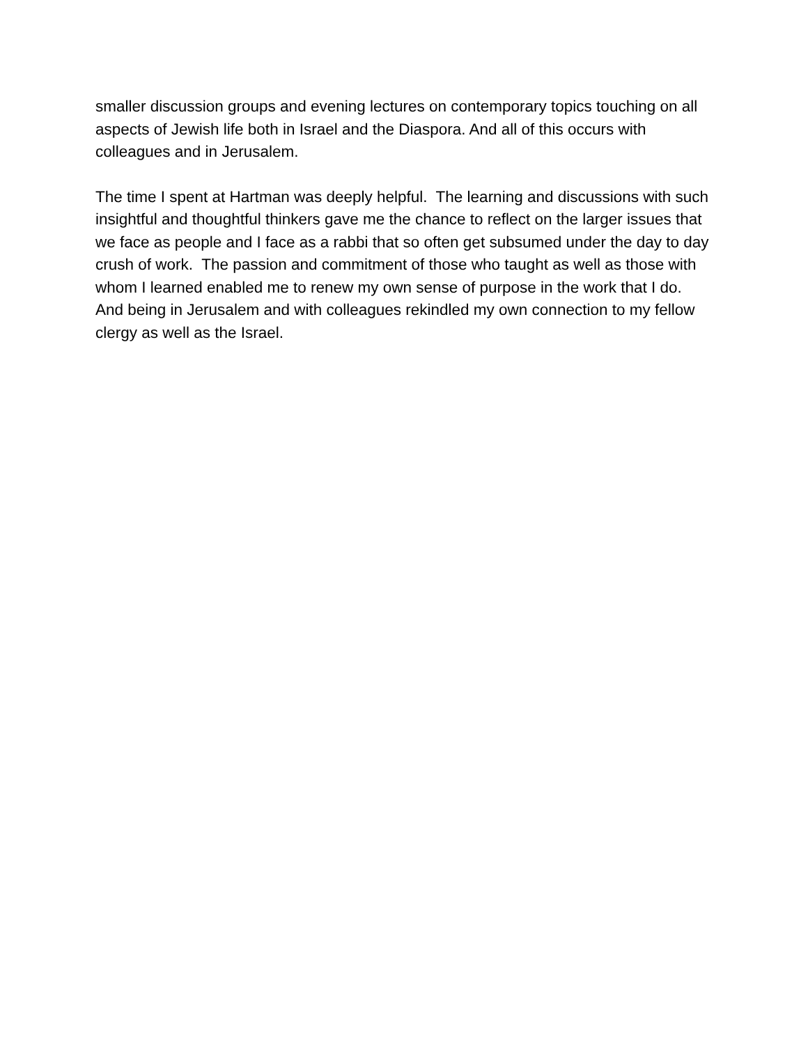smaller discussion groups and evening lectures on contemporary topics touching on all aspects of Jewish life both in Israel and the Diaspora. And all of this occurs with colleagues and in Jerusalem.
The time I spent at Hartman was deeply helpful. The learning and discussions with such insightful and thoughtful thinkers gave me the chance to reflect on the larger issues that we face as people and I face as a rabbi that so often get subsumed under the day to day crush of work. The passion and commitment of those who taught as well as those with whom I learned enabled me to renew my own sense of purpose in the work that I do. And being in Jerusalem and with colleagues rekindled my own connection to my fellow clergy as well as the Israel.